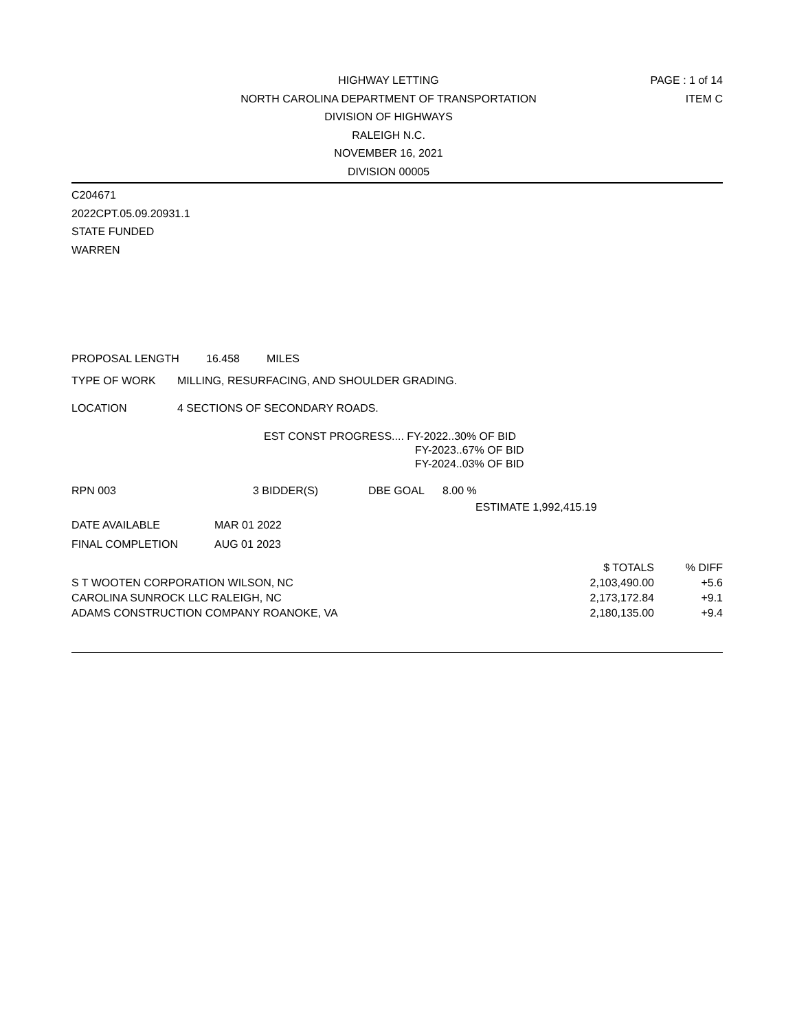HIGHWAY LETTING
NORTH CAROLINA DEPARTMENT OF TRANSPORTATION
DIVISION OF HIGHWAYS
RALEIGH N.C.
NOVEMBER 16, 2021
DIVISION 00005
PAGE : 1 of 14
ITEM C
C204671
2022CPT.05.09.20931.1
STATE FUNDED
WARREN
PROPOSAL LENGTH 16.458 MILES
TYPE OF WORK MILLING, RESURFACING, AND SHOULDER GRADING.
LOCATION 4 SECTIONS OF SECONDARY ROADS.
EST CONST PROGRESS.... FY-2022..30% OF BID
FY-2023..67% OF BID
FY-2024..03% OF BID
RPN 003 3 BIDDER(S) DBE GOAL 8.00 %
ESTIMATE 1,992,415.19
DATE AVAILABLE MAR 01 2022
FINAL COMPLETION AUG 01 2023
| | $ TOTALS | % DIFF |
| --- | --- | --- |
| S T WOOTEN CORPORATION WILSON, NC | 2,103,490.00 | +5.6 |
| CAROLINA SUNROCK LLC RALEIGH, NC | 2,173,172.84 | +9.1 |
| ADAMS CONSTRUCTION COMPANY ROANOKE, VA | 2,180,135.00 | +9.4 |